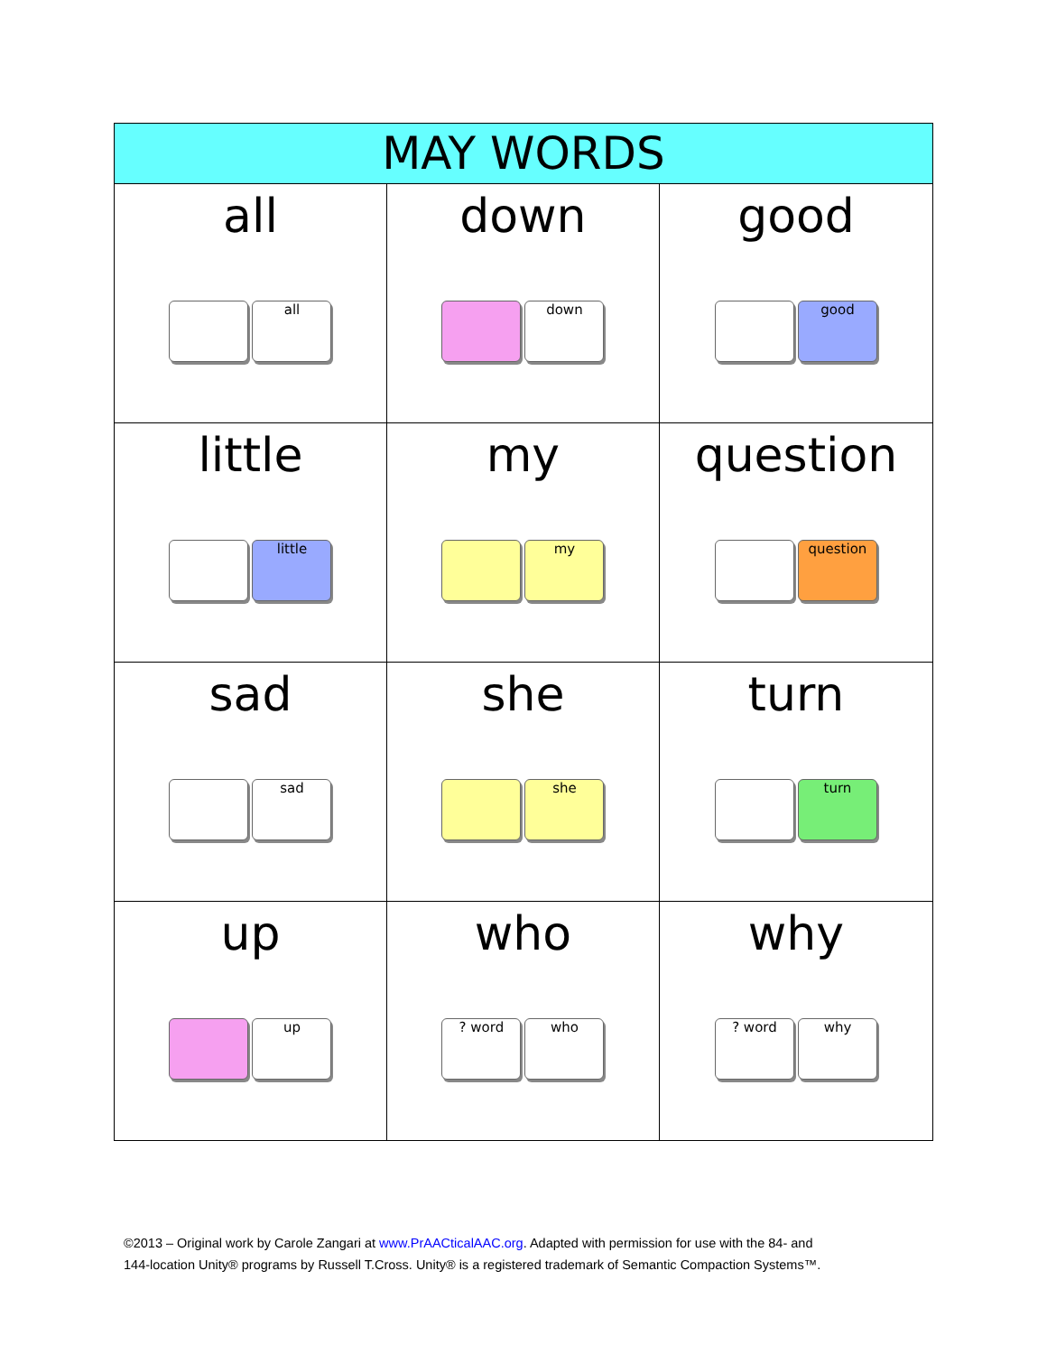| MAY WORDS | | |
| --- | --- | --- |
| all all | down down | good good |
| little little | my my | question question |
| sad sad | she she | turn turn |
| up up | who ? word who | why ? word why |
©2013 – Original work by Carole Zangari at www.PrAACticalAAC.org. Adapted with permission for use with the 84- and
144-location Unity® programs by Russell T.Cross. Unity® is a registered trademark of Semantic Compaction Systems™.